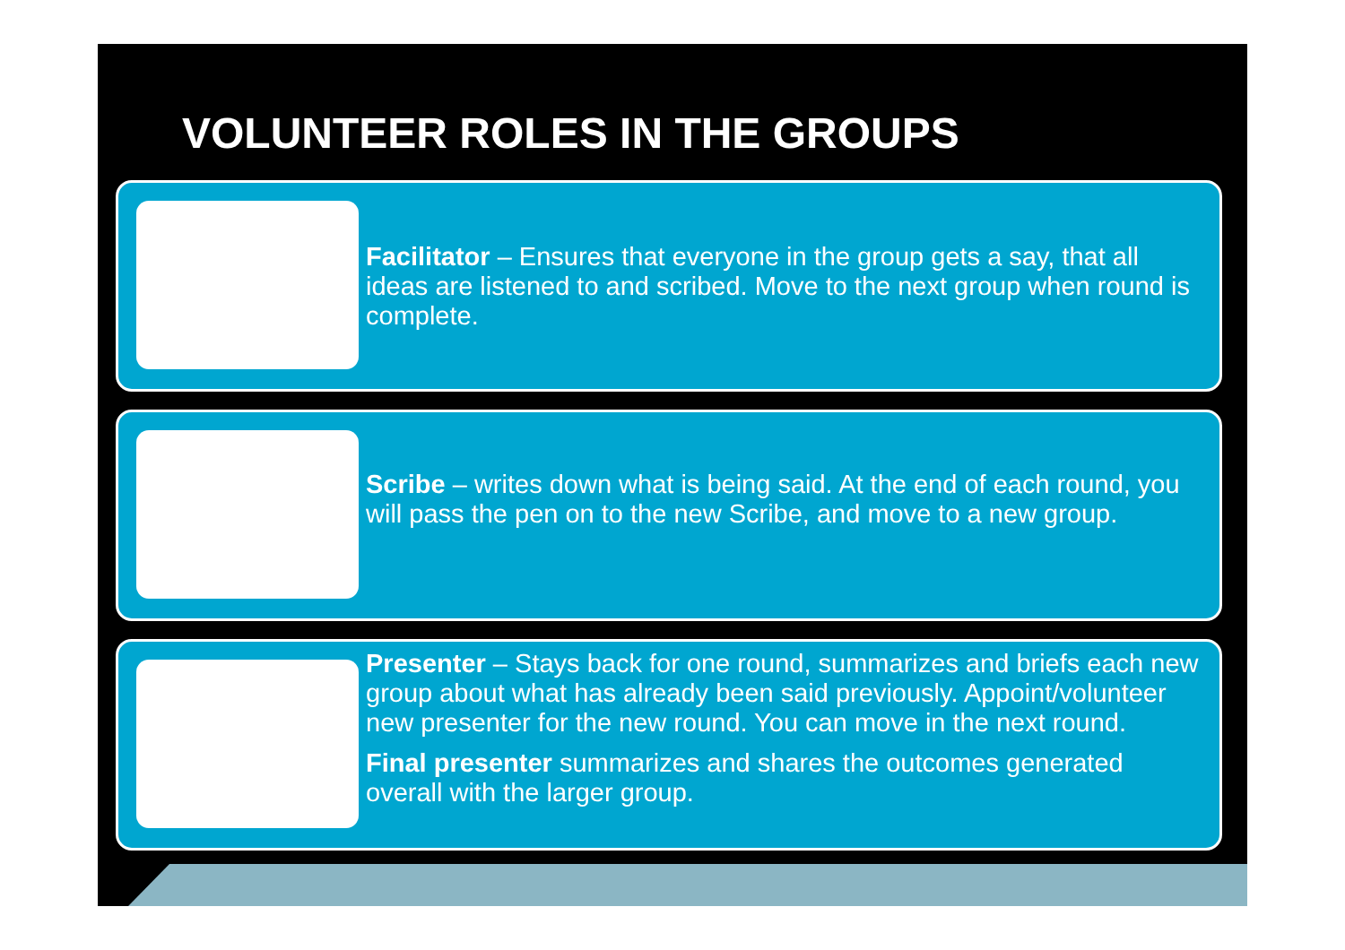VOLUNTEER ROLES IN THE GROUPS
Facilitator – Ensures that everyone in the group gets a say, that all ideas are listened to and scribed. Move to the next group when round is complete.
Scribe – writes down what is being said. At the end of each round, you will pass the pen on to the new Scribe, and move to a new group.
Presenter – Stays back for one round, summarizes and briefs each new group about what has already been said previously. Appoint/volunteer new presenter for the new round. You can move in the next round.
Final presenter summarizes and shares the outcomes generated overall with the larger group.